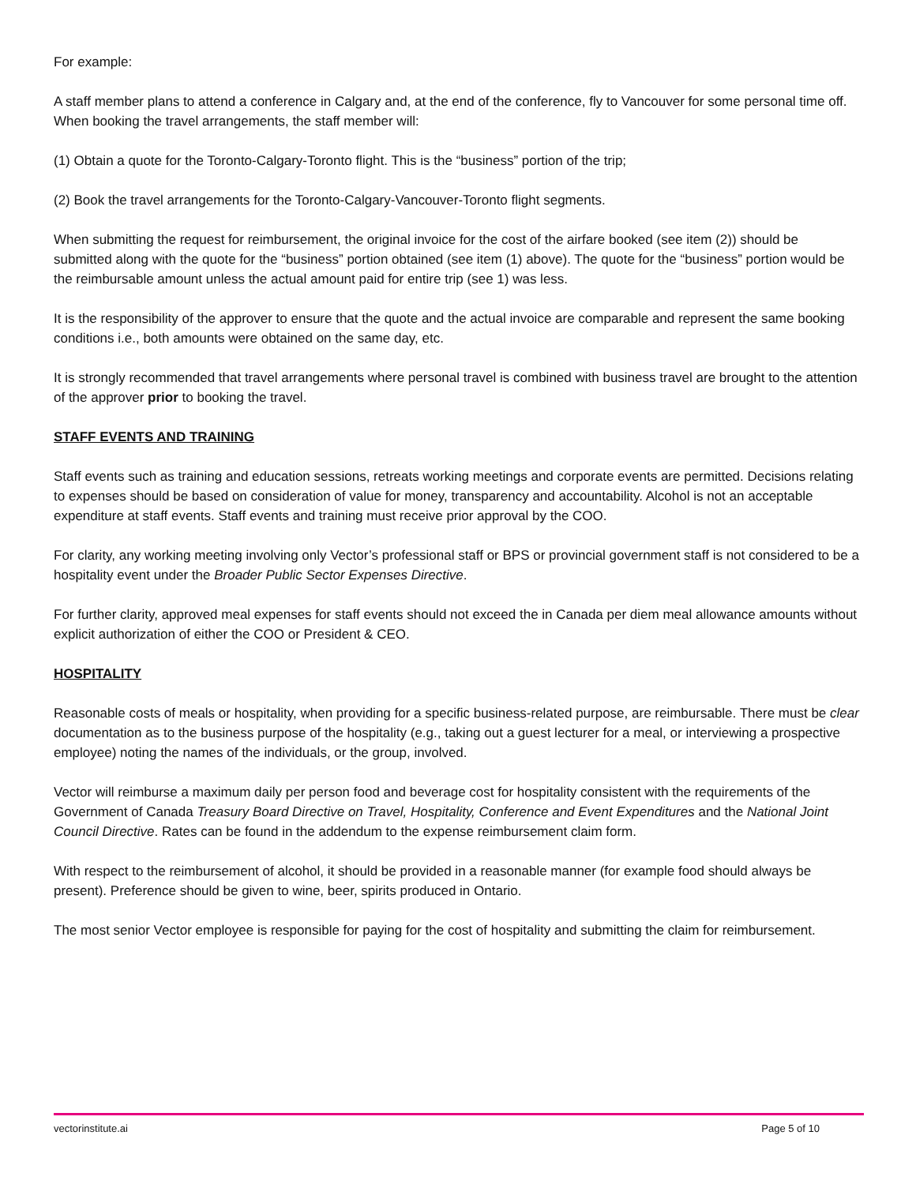For example:
A staff member plans to attend a conference in Calgary and, at the end of the conference, fly to Vancouver for some personal time off. When booking the travel arrangements, the staff member will:
(1) Obtain a quote for the Toronto-Calgary-Toronto flight. This is the “business” portion of the trip;
(2) Book the travel arrangements for the Toronto-Calgary-Vancouver-Toronto flight segments.
When submitting the request for reimbursement, the original invoice for the cost of the airfare booked (see item (2)) should be submitted along with the quote for the “business” portion obtained (see item (1) above). The quote for the “business” portion would be the reimbursable amount unless the actual amount paid for entire trip (see 1) was less.
It is the responsibility of the approver to ensure that the quote and the actual invoice are comparable and represent the same booking conditions i.e., both amounts were obtained on the same day, etc.
It is strongly recommended that travel arrangements where personal travel is combined with business travel are brought to the attention of the approver prior to booking the travel.
STAFF EVENTS AND TRAINING
Staff events such as training and education sessions, retreats working meetings and corporate events are permitted. Decisions relating to expenses should be based on consideration of value for money, transparency and accountability. Alcohol is not an acceptable expenditure at staff events. Staff events and training must receive prior approval by the COO.
For clarity, any working meeting involving only Vector’s professional staff or BPS or provincial government staff is not considered to be a hospitality event under the Broader Public Sector Expenses Directive.
For further clarity, approved meal expenses for staff events should not exceed the in Canada per diem meal allowance amounts without explicit authorization of either the COO or President & CEO.
HOSPITALITY
Reasonable costs of meals or hospitality, when providing for a specific business-related purpose, are reimbursable. There must be clear documentation as to the business purpose of the hospitality (e.g., taking out a guest lecturer for a meal, or interviewing a prospective employee) noting the names of the individuals, or the group, involved.
Vector will reimburse a maximum daily per person food and beverage cost for hospitality consistent with the requirements of the Government of Canada Treasury Board Directive on Travel, Hospitality, Conference and Event Expenditures and the National Joint Council Directive. Rates can be found in the addendum to the expense reimbursement claim form.
With respect to the reimbursement of alcohol, it should be provided in a reasonable manner (for example food should always be present). Preference should be given to wine, beer, spirits produced in Ontario.
The most senior Vector employee is responsible for paying for the cost of hospitality and submitting the claim for reimbursement.
vectorinstitute.ai Page 5 of 10